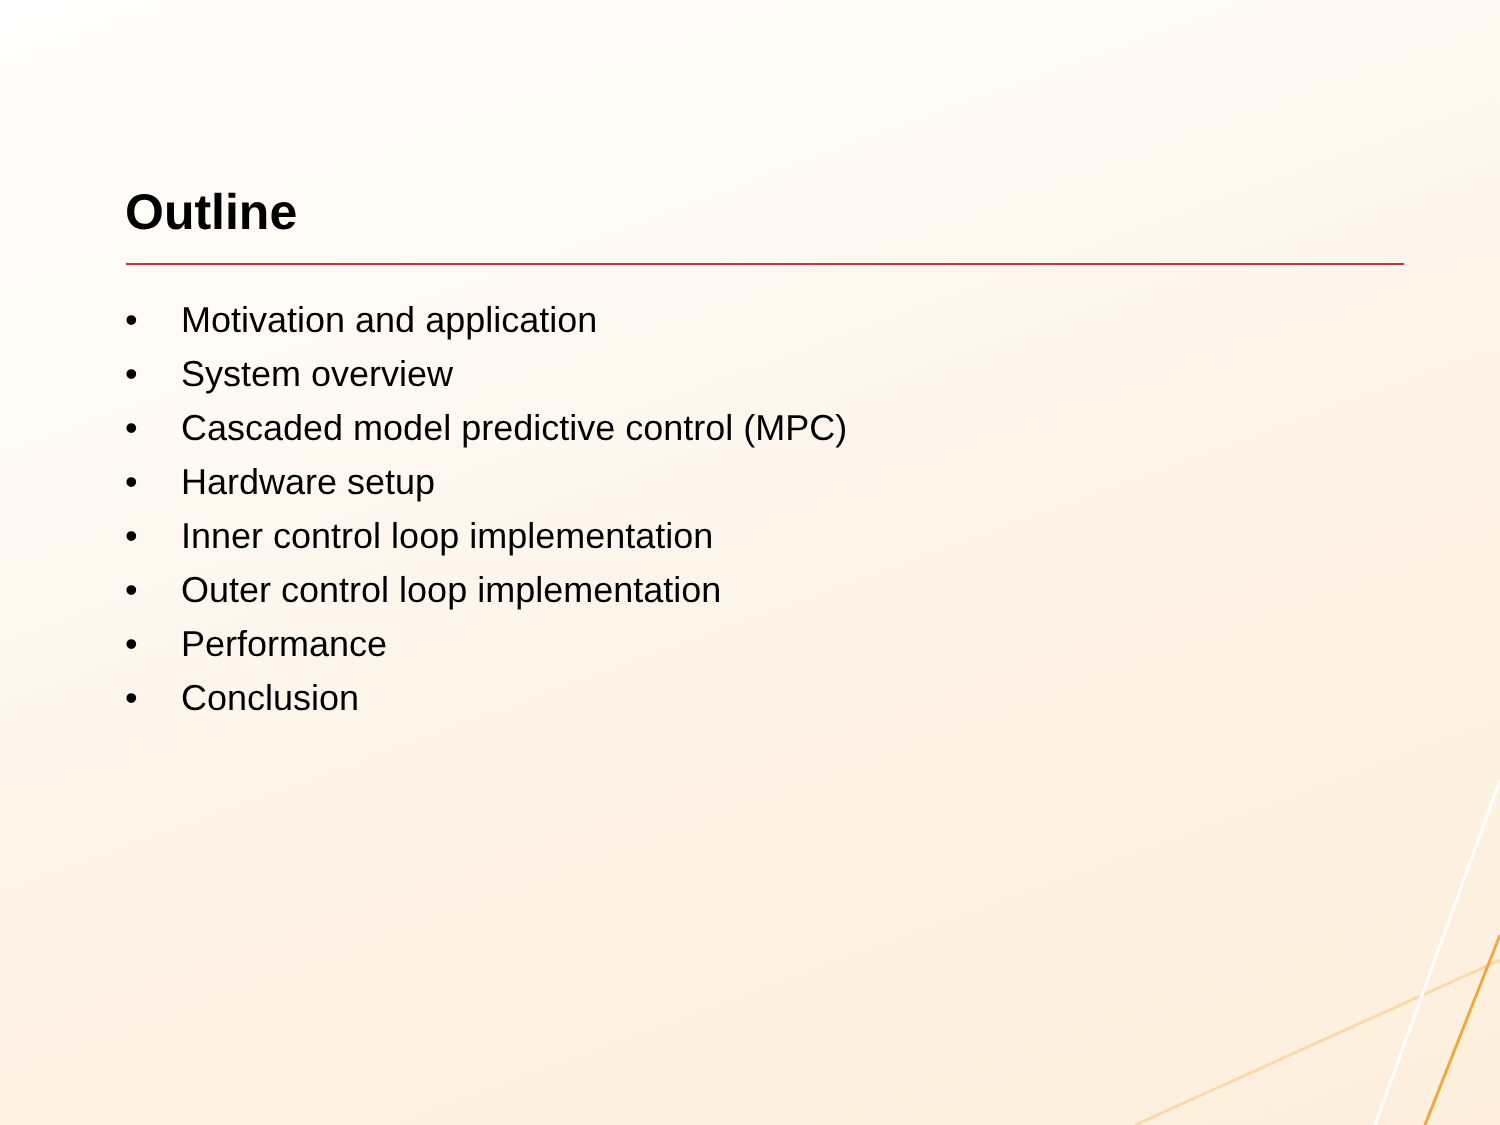Outline
• Motivation and application
• System overview
• Cascaded model predictive control (MPC)
• Hardware setup
• Inner control loop implementation
• Outer control loop implementation
• Performance
• Conclusion